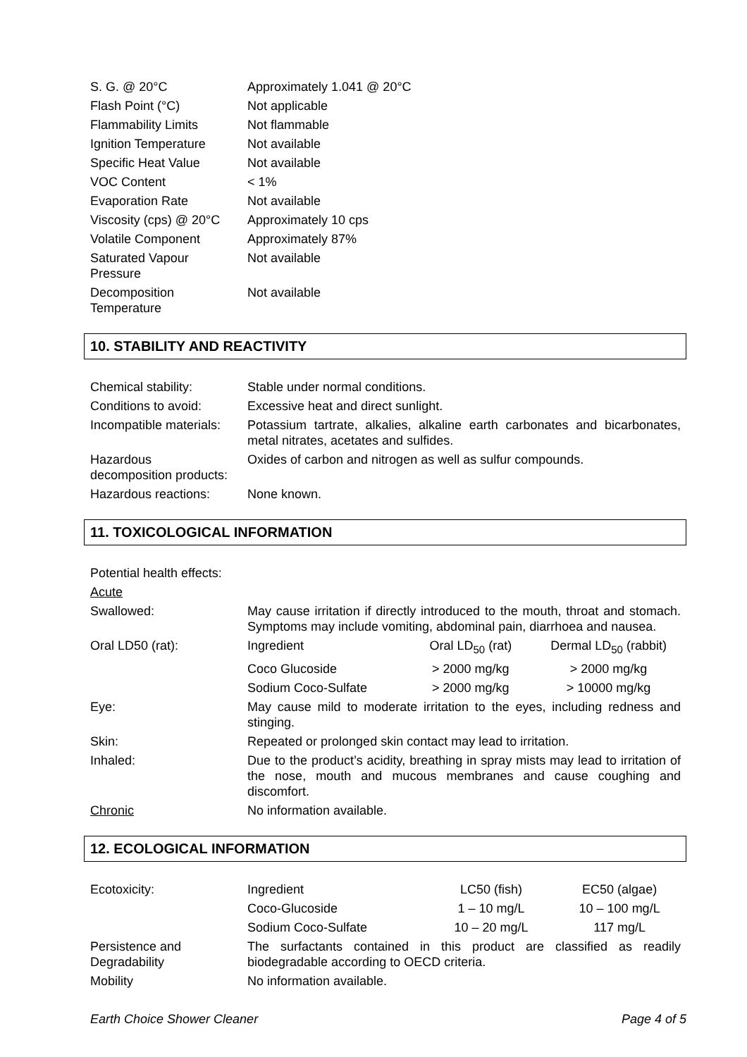| S. G. @ 20°C | Approximately 1.041 @ 20°C |
| Flash Point (°C) | Not applicable |
| Flammability Limits | Not flammable |
| Ignition Temperature | Not available |
| Specific Heat Value | Not available |
| VOC Content | < 1% |
| Evaporation Rate | Not available |
| Viscosity (cps) @ 20°C | Approximately 10 cps |
| Volatile Component | Approximately 87% |
| Saturated Vapour Pressure | Not available |
| Decomposition Temperature | Not available |
10. STABILITY AND REACTIVITY
| Chemical stability: | Stable under normal conditions. |
| Conditions to avoid: | Excessive heat and direct sunlight. |
| Incompatible materials: | Potassium tartrate, alkalies, alkaline earth carbonates and bicarbonates, metal nitrates, acetates and sulfides. |
| Hazardous decomposition products: | Oxides of carbon and nitrogen as well as sulfur compounds. |
| Hazardous reactions: | None known. |
11. TOXICOLOGICAL INFORMATION
| Potential health effects: | | | |
| Acute | | | |
| Swallowed: | May cause irritation if directly introduced to the mouth, throat and stomach. Symptoms may include vomiting, abdominal pain, diarrhoea and nausea. | | |
| Oral LD50 (rat): | Ingredient | Oral LD<sub>50</sub> (rat) | Dermal LD<sub>50</sub> (rabbit) |
| | Coco Glucoside | > 2000 mg/kg | > 2000 mg/kg |
| | Sodium Coco-Sulfate | > 2000 mg/kg | > 10000 mg/kg |
| Eye: | May cause mild to moderate irritation to the eyes, including redness and stinging. | | |
| Skin: | Repeated or prolonged skin contact may lead to irritation. | | |
| Inhaled: | Due to the product’s acidity, breathing in spray mists may lead to irritation of the nose, mouth and mucous membranes and cause coughing and discomfort. | | |
| Chronic | No information available. | | |
12. ECOLOGICAL INFORMATION
| Ecotoxicity: | Ingredient | LC50 (fish) | EC50 (algae) |
| | Coco-Glucoside | 1 – 10 mg/L | 10 – 100 mg/L |
| | Sodium Coco-Sulfate | 10 – 20 mg/L | 117 mg/L |
| Persistence and Degradability | The surfactants contained in this product are classified as readily biodegradable according to OECD criteria. | | |
| Mobility | No information available. | | |
Earth Choice Shower Cleaner Page 4 of 5